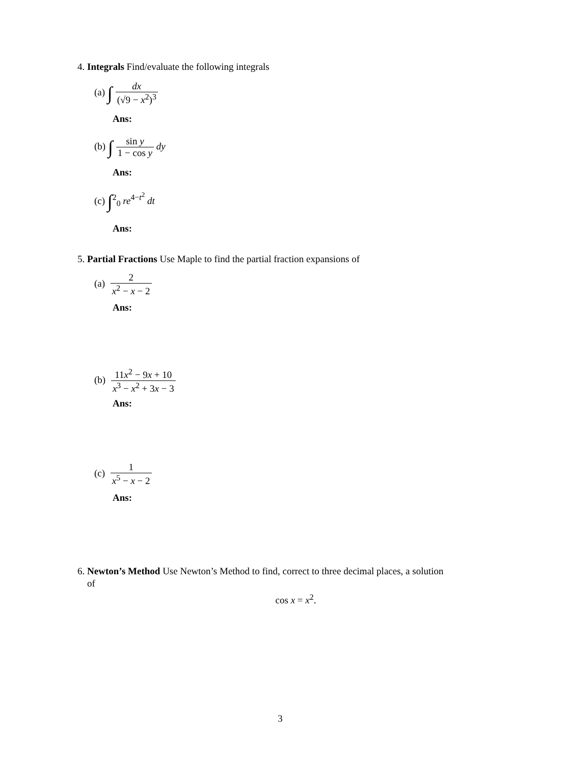4. Integrals Find/evaluate the following integrals
(a) ∫ dx (√9 − x<sup>2</sup>)<sup>3</sup>
Ans:
(b) ∫ sin y 1 − cos y dy
Ans:
(c) ∫<sup>2</sup><sub>0</sub> re<sup>4−t<sup>2</sup></sup> dt
Ans:
5. Partial Fractions Use Maple to find the partial fraction expansions of
(a) 2 x<sup>2</sup> − x − 2
Ans:
(b) 11x<sup>2</sup> − 9x + 10 x<sup>3</sup> − x<sup>2</sup> + 3x − 3
Ans:
(c) 1 x<sup>5</sup> − x − 2
Ans:
6. Newton’s Method Use Newton’s Method to find, correct to three decimal places, a solution
of
cos x = x<sup>2</sup>.
3